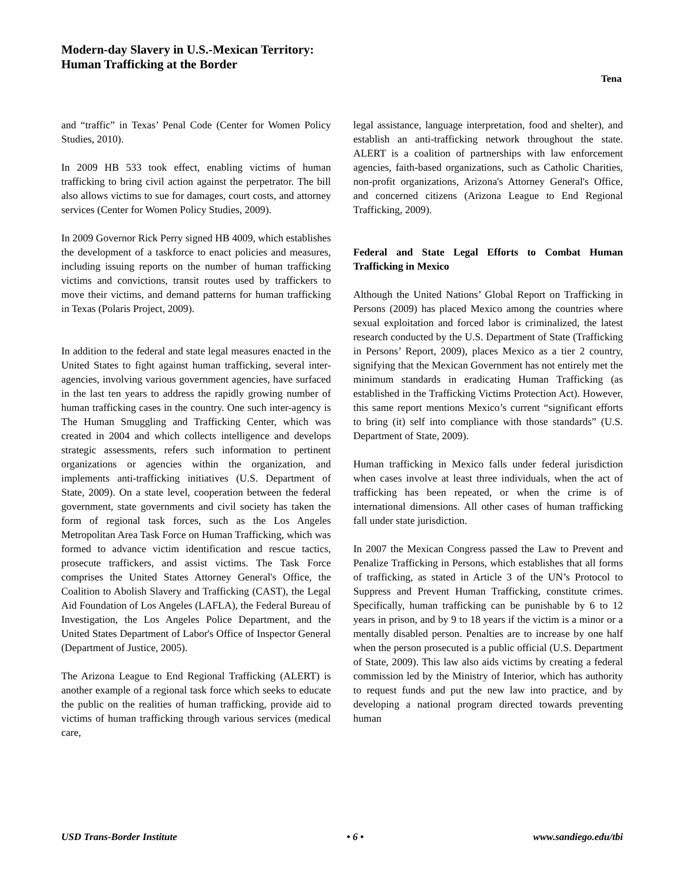Modern-day Slavery in U.S.-Mexican Territory:
Human Trafficking at the Border
Tena
and “traffic” in Texas’ Penal Code (Center for Women Policy Studies, 2010).
In 2009 HB 533 took effect, enabling victims of human trafficking to bring civil action against the perpetrator. The bill also allows victims to sue for damages, court costs, and attorney services (Center for Women Policy Studies, 2009).
In 2009 Governor Rick Perry signed HB 4009, which establishes the development of a taskforce to enact policies and measures, including issuing reports on the number of human trafficking victims and convictions, transit routes used by traffickers to move their victims, and demand patterns for human trafficking in Texas (Polaris Project, 2009).
In addition to the federal and state legal measures enacted in the United States to fight against human trafficking, several inter-agencies, involving various government agencies, have surfaced in the last ten years to address the rapidly growing number of human trafficking cases in the country. One such inter-agency is The Human Smuggling and Trafficking Center, which was created in 2004 and which collects intelligence and develops strategic assessments, refers such information to pertinent organizations or agencies within the organization, and implements anti-trafficking initiatives (U.S. Department of State, 2009). On a state level, cooperation between the federal government, state governments and civil society has taken the form of regional task forces, such as the Los Angeles Metropolitan Area Task Force on Human Trafficking, which was formed to advance victim identification and rescue tactics, prosecute traffickers, and assist victims. The Task Force comprises the United States Attorney General's Office, the Coalition to Abolish Slavery and Trafficking (CAST), the Legal Aid Foundation of Los Angeles (LAFLA), the Federal Bureau of Investigation, the Los Angeles Police Department, and the United States Department of Labor's Office of Inspector General (Department of Justice, 2005).
The Arizona League to End Regional Trafficking (ALERT) is another example of a regional task force which seeks to educate the public on the realities of human trafficking, provide aid to victims of human trafficking through various services (medical care,
legal assistance, language interpretation, food and shelter), and establish an anti-trafficking network throughout the state. ALERT is a coalition of partnerships with law enforcement agencies, faith-based organizations, such as Catholic Charities, non-profit organizations, Arizona's Attorney General's Office, and concerned citizens (Arizona League to End Regional Trafficking, 2009).
Federal and State Legal Efforts to Combat Human Trafficking in Mexico
Although the United Nations’ Global Report on Trafficking in Persons (2009) has placed Mexico among the countries where sexual exploitation and forced labor is criminalized, the latest research conducted by the U.S. Department of State (Trafficking in Persons’ Report, 2009), places Mexico as a tier 2 country, signifying that the Mexican Government has not entirely met the minimum standards in eradicating Human Trafficking (as established in the Trafficking Victims Protection Act). However, this same report mentions Mexico’s current “significant efforts to bring (it) self into compliance with those standards” (U.S. Department of State, 2009).
Human trafficking in Mexico falls under federal jurisdiction when cases involve at least three individuals, when the act of trafficking has been repeated, or when the crime is of international dimensions. All other cases of human trafficking fall under state jurisdiction.
In 2007 the Mexican Congress passed the Law to Prevent and Penalize Trafficking in Persons, which establishes that all forms of trafficking, as stated in Article 3 of the UN’s Protocol to Suppress and Prevent Human Trafficking, constitute crimes. Specifically, human trafficking can be punishable by 6 to 12 years in prison, and by 9 to 18 years if the victim is a minor or a mentally disabled person. Penalties are to increase by one half when the person prosecuted is a public official (U.S. Department of State, 2009). This law also aids victims by creating a federal commission led by the Ministry of Interior, which has authority to request funds and put the new law into practice, and by developing a national program directed towards preventing human
USD Trans-Border Institute • 6 • www.sandiego.edu/tbi